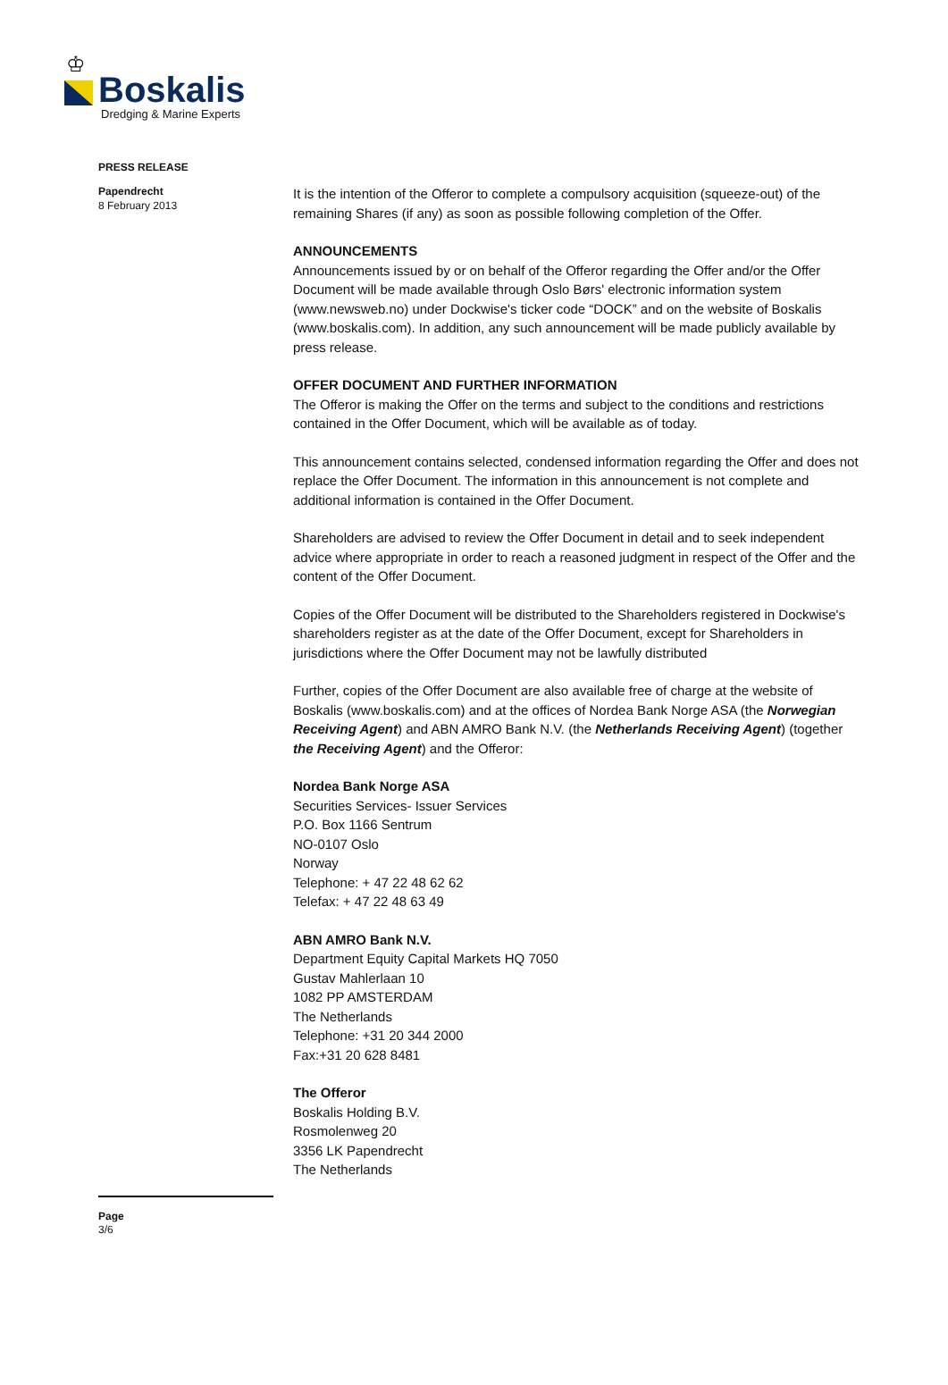♔
Boskalis
Dredging & Marine Experts
PRESS RELEASE
Papendrecht
8 February 2013
It is the intention of the Offeror to complete a compulsory acquisition (squeeze-out) of the remaining Shares (if any) as soon as possible following completion of the Offer.
ANNOUNCEMENTS
Announcements issued by or on behalf of the Offeror regarding the Offer and/or the Offer Document will be made available through Oslo Børs' electronic information system (www.newsweb.no) under Dockwise's ticker code “DOCK” and on the website of Boskalis (www.boskalis.com). In addition, any such announcement will be made publicly available by press release.
OFFER DOCUMENT AND FURTHER INFORMATION
The Offeror is making the Offer on the terms and subject to the conditions and restrictions contained in the Offer Document, which will be available as of today.
This announcement contains selected, condensed information regarding the Offer and does not replace the Offer Document. The information in this announcement is not complete and additional information is contained in the Offer Document.
Shareholders are advised to review the Offer Document in detail and to seek independent advice where appropriate in order to reach a reasoned judgment in respect of the Offer and the content of the Offer Document.
Copies of the Offer Document will be distributed to the Shareholders registered in Dockwise's shareholders register as at the date of the Offer Document, except for Shareholders in jurisdictions where the Offer Document may not be lawfully distributed
Further, copies of the Offer Document are also available free of charge at the website of Boskalis (www.boskalis.com) and at the offices of Nordea Bank Norge ASA (the Norwegian Receiving Agent) and ABN AMRO Bank N.V. (the Netherlands Receiving Agent) (together the Receiving Agent) and the Offeror:
Nordea Bank Norge ASA
Securities Services- Issuer Services
P.O. Box 1166 Sentrum
NO-0107 Oslo
Norway
Telephone: + 47 22 48 62 62
Telefax: + 47 22 48 63 49
ABN AMRO Bank N.V.
Department Equity Capital Markets HQ 7050
Gustav Mahlerlaan 10
1082 PP AMSTERDAM
The Netherlands
Telephone: +31 20 344 2000
Fax:+31 20 628 8481
The Offeror
Boskalis Holding B.V.
Rosmolenweg 20
3356 LK Papendrecht
The Netherlands
Page
3/6